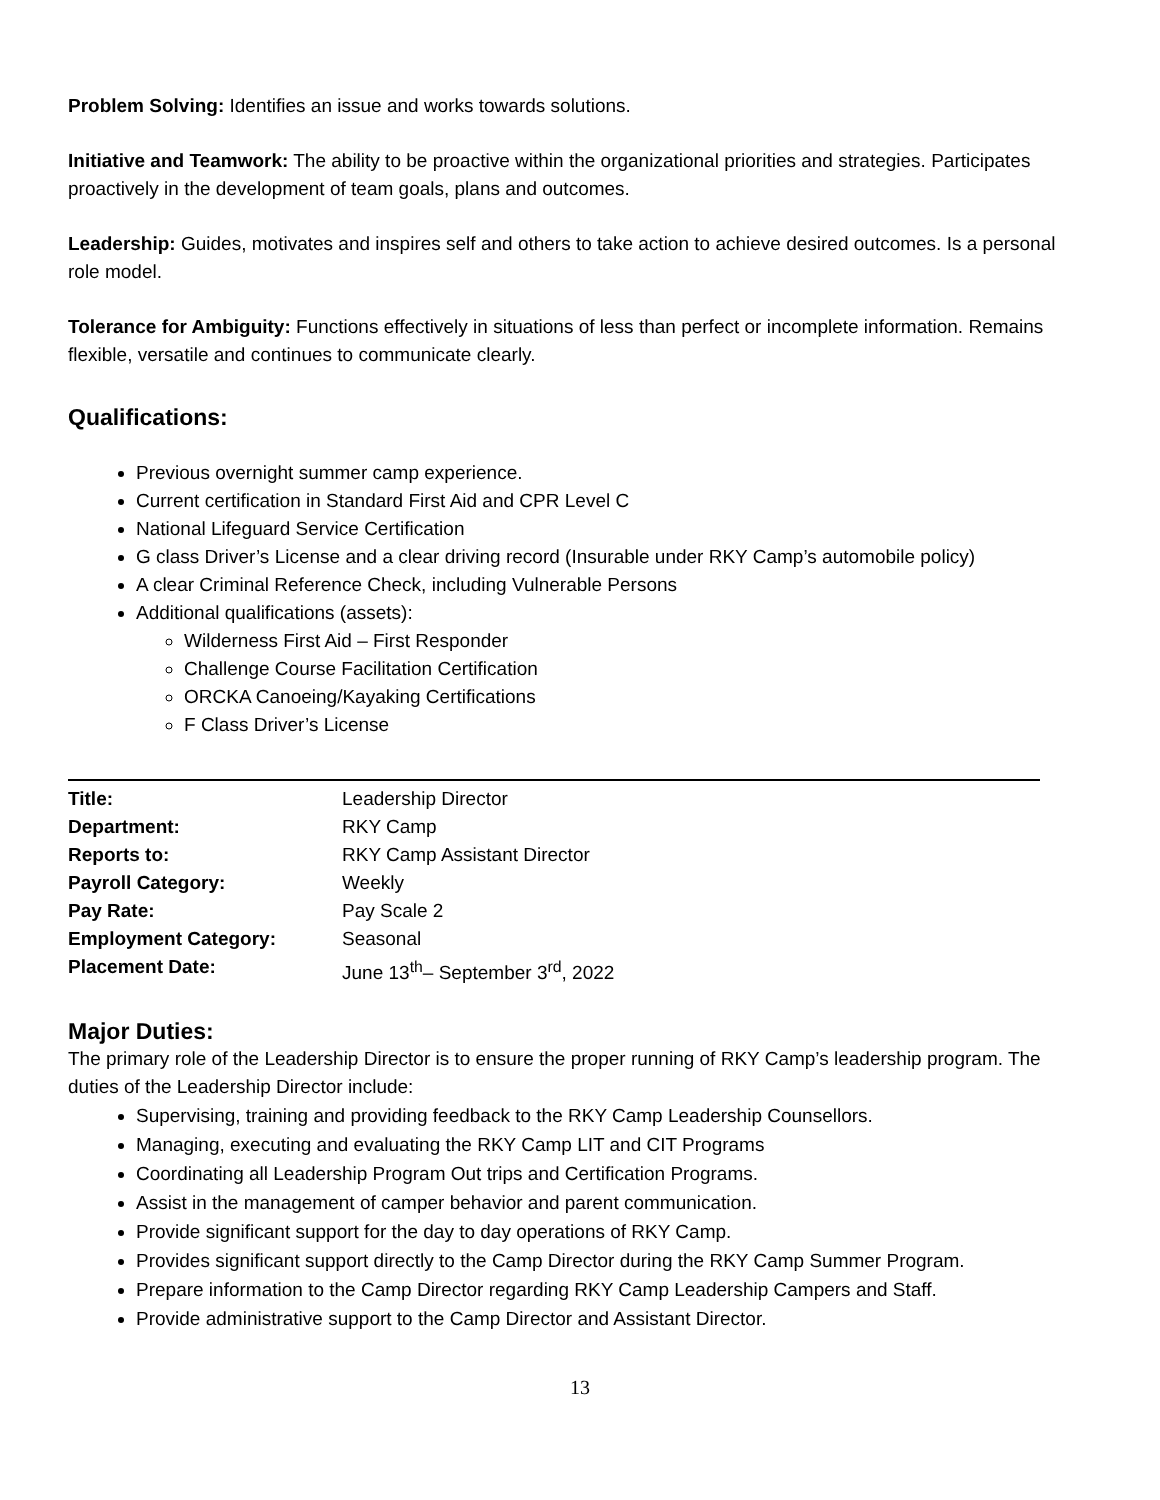Problem Solving: Identifies an issue and works towards solutions.
Initiative and Teamwork: The ability to be proactive within the organizational priorities and strategies. Participates proactively in the development of team goals, plans and outcomes.
Leadership: Guides, motivates and inspires self and others to take action to achieve desired outcomes. Is a personal role model.
Tolerance for Ambiguity: Functions effectively in situations of less than perfect or incomplete information. Remains flexible, versatile and continues to communicate clearly.
Qualifications:
Previous overnight summer camp experience.
Current certification in Standard First Aid and CPR Level C
National Lifeguard Service Certification
G class Driver’s License and a clear driving record (Insurable under RKY Camp’s automobile policy)
A clear Criminal Reference Check, including Vulnerable Persons
Additional qualifications (assets):
Wilderness First Aid – First Responder
Challenge Course Facilitation Certification
ORCKA Canoeing/Kayaking Certifications
F Class Driver’s License
| Title: | Leadership Director |
| Department: | RKY Camp |
| Reports to: | RKY Camp Assistant Director |
| Payroll Category: | Weekly |
| Pay Rate: | Pay Scale 2 |
| Employment Category: | Seasonal |
| Placement Date: | June 13<sup>th</sup>– September 3<sup>rd</sup>, 2022 |
Major Duties:
The primary role of the Leadership Director is to ensure the proper running of RKY Camp’s leadership program. The duties of the Leadership Director include:
Supervising, training and providing feedback to the RKY Camp Leadership Counsellors.
Managing, executing and evaluating the RKY Camp LIT and CIT Programs
Coordinating all Leadership Program Out trips and Certification Programs.
Assist in the management of camper behavior and parent communication.
Provide significant support for the day to day operations of RKY Camp.
Provides significant support directly to the Camp Director during the RKY Camp Summer Program.
Prepare information to the Camp Director regarding RKY Camp Leadership Campers and Staff.
Provide administrative support to the Camp Director and Assistant Director.
13